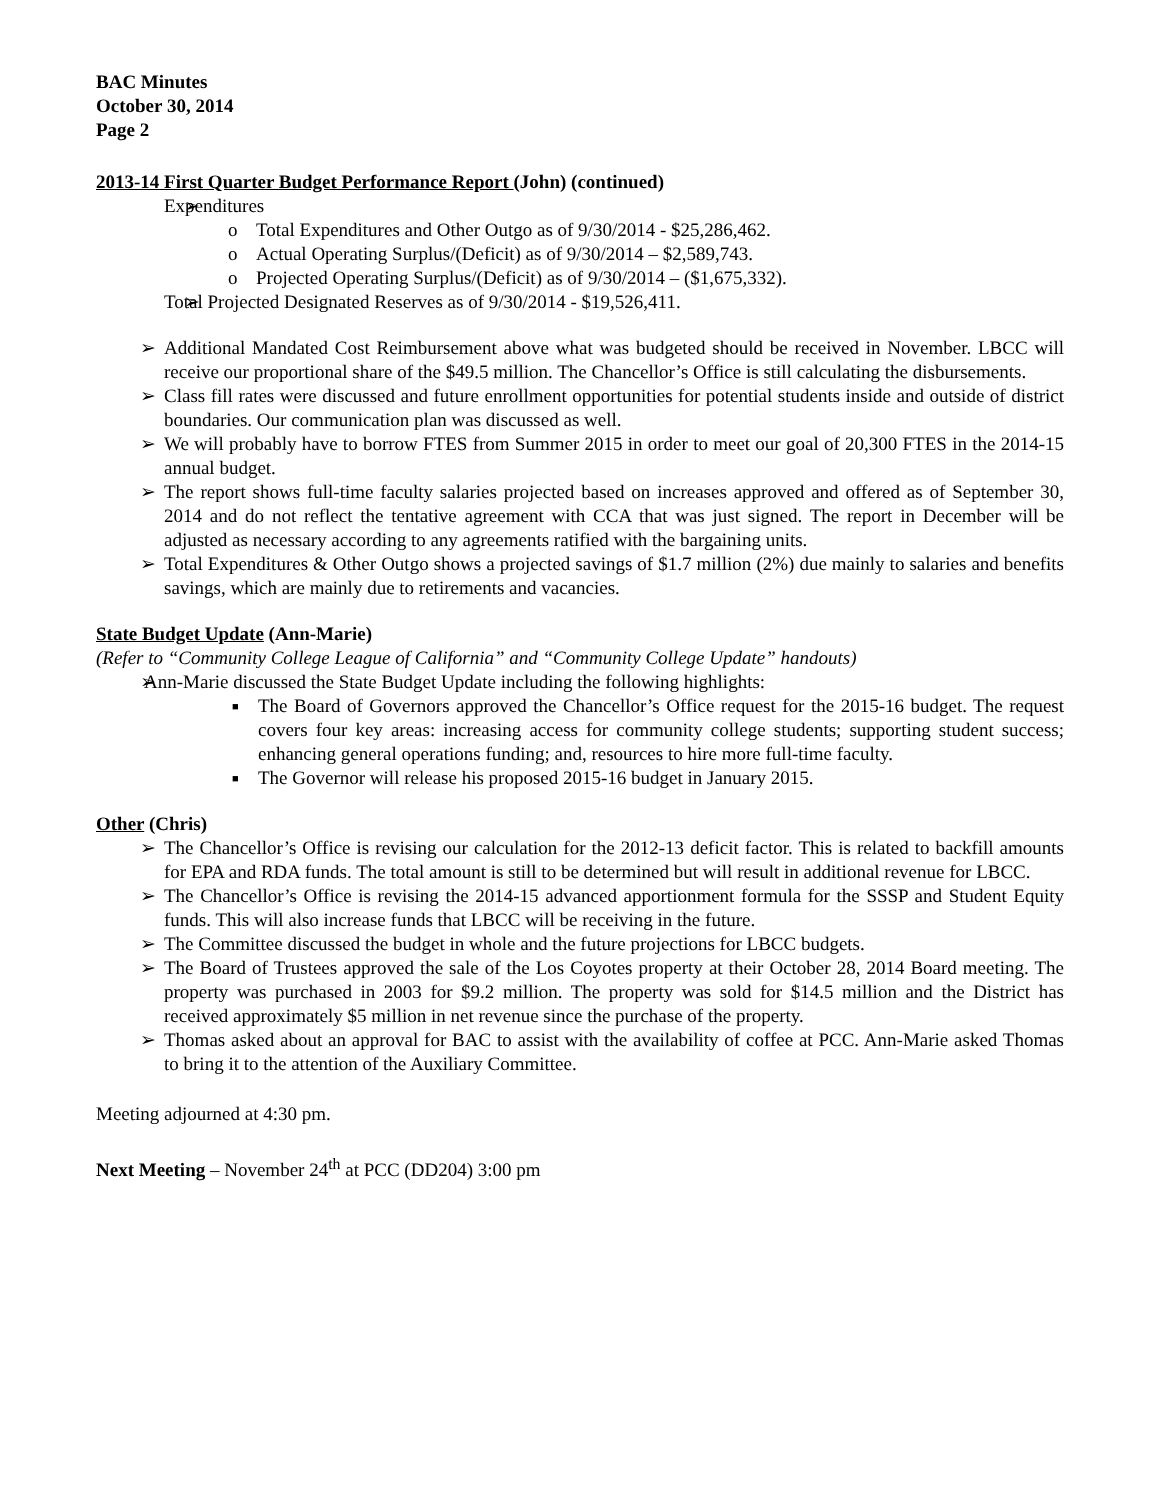BAC Minutes
October 30, 2014
Page 2
2013-14 First Quarter Budget Performance Report (John) (continued)
Expenditures
Total Expenditures and Other Outgo as of 9/30/2014 - $25,286,462.
Actual Operating Surplus/(Deficit) as of 9/30/2014 – $2,589,743.
Projected Operating Surplus/(Deficit) as of 9/30/2014 – ($1,675,332).
Total Projected Designated Reserves as of 9/30/2014 - $19,526,411.
Additional Mandated Cost Reimbursement above what was budgeted should be received in November. LBCC will receive our proportional share of the $49.5 million. The Chancellor’s Office is still calculating the disbursements.
Class fill rates were discussed and future enrollment opportunities for potential students inside and outside of district boundaries. Our communication plan was discussed as well.
We will probably have to borrow FTES from Summer 2015 in order to meet our goal of 20,300 FTES in the 2014-15 annual budget.
The report shows full-time faculty salaries projected based on increases approved and offered as of September 30, 2014 and do not reflect the tentative agreement with CCA that was just signed. The report in December will be adjusted as necessary according to any agreements ratified with the bargaining units.
Total Expenditures & Other Outgo shows a projected savings of $1.7 million (2%) due mainly to salaries and benefits savings, which are mainly due to retirements and vacancies.
State Budget Update (Ann-Marie)
(Refer to “Community College League of California” and “Community College Update” handouts)
Ann-Marie discussed the State Budget Update including the following highlights:
The Board of Governors approved the Chancellor’s Office request for the 2015-16 budget. The request covers four key areas: increasing access for community college students; supporting student success; enhancing general operations funding; and, resources to hire more full-time faculty.
The Governor will release his proposed 2015-16 budget in January 2015.
Other (Chris)
The Chancellor’s Office is revising our calculation for the 2012-13 deficit factor. This is related to backfill amounts for EPA and RDA funds. The total amount is still to be determined but will result in additional revenue for LBCC.
The Chancellor’s Office is revising the 2014-15 advanced apportionment formula for the SSSP and Student Equity funds. This will also increase funds that LBCC will be receiving in the future.
The Committee discussed the budget in whole and the future projections for LBCC budgets.
The Board of Trustees approved the sale of the Los Coyotes property at their October 28, 2014 Board meeting. The property was purchased in 2003 for $9.2 million. The property was sold for $14.5 million and the District has received approximately $5 million in net revenue since the purchase of the property.
Thomas asked about an approval for BAC to assist with the availability of coffee at PCC. Ann-Marie asked Thomas to bring it to the attention of the Auxiliary Committee.
Meeting adjourned at 4:30 pm.
Next Meeting – November 24<sup>th</sup> at PCC (DD204) 3:00 pm